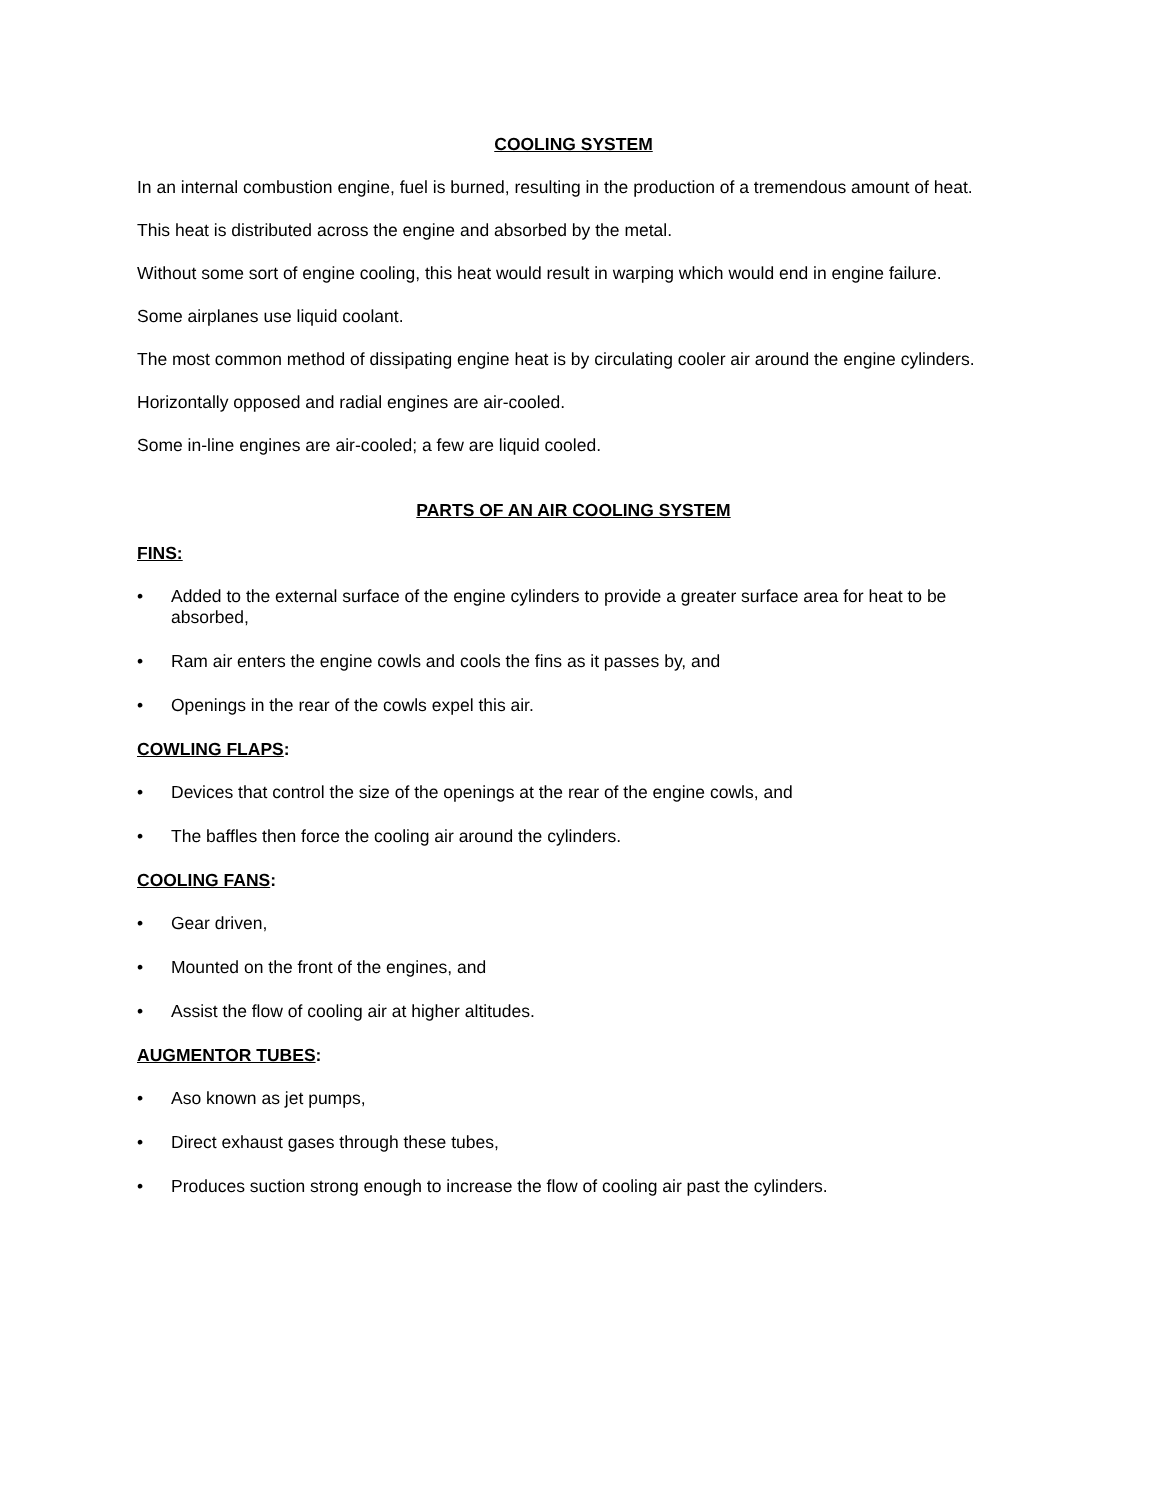COOLING SYSTEM
In an internal combustion engine, fuel is burned, resulting in the production of a tremendous amount of heat.
This heat is distributed across the engine and absorbed by the metal.
Without some sort of engine cooling, this heat would result in warping which would end in engine failure.
Some airplanes use liquid coolant.
The most common method of dissipating engine heat is by circulating cooler air around the engine cylinders.
Horizontally opposed and radial engines are air-cooled.
Some in-line engines are air-cooled; a few are liquid cooled.
PARTS OF AN AIR COOLING SYSTEM
FINS:
• Added to the external surface of the engine cylinders to provide a greater surface area for heat to be absorbed,
• Ram air enters the engine cowls and cools the fins as it passes by, and
• Openings in the rear of the cowls expel this air.
COWLING FLAPS:
• Devices that control the size of the openings at the rear of the engine cowls, and
• The baffles then force the cooling air around the cylinders.
COOLING FANS:
• Gear driven,
• Mounted on the front of the engines, and
• Assist the flow of cooling air at higher altitudes.
AUGMENTOR TUBES:
• Aso known as jet pumps,
• Direct exhaust gases through these tubes,
• Produces suction strong enough to increase the flow of cooling air past the cylinders.